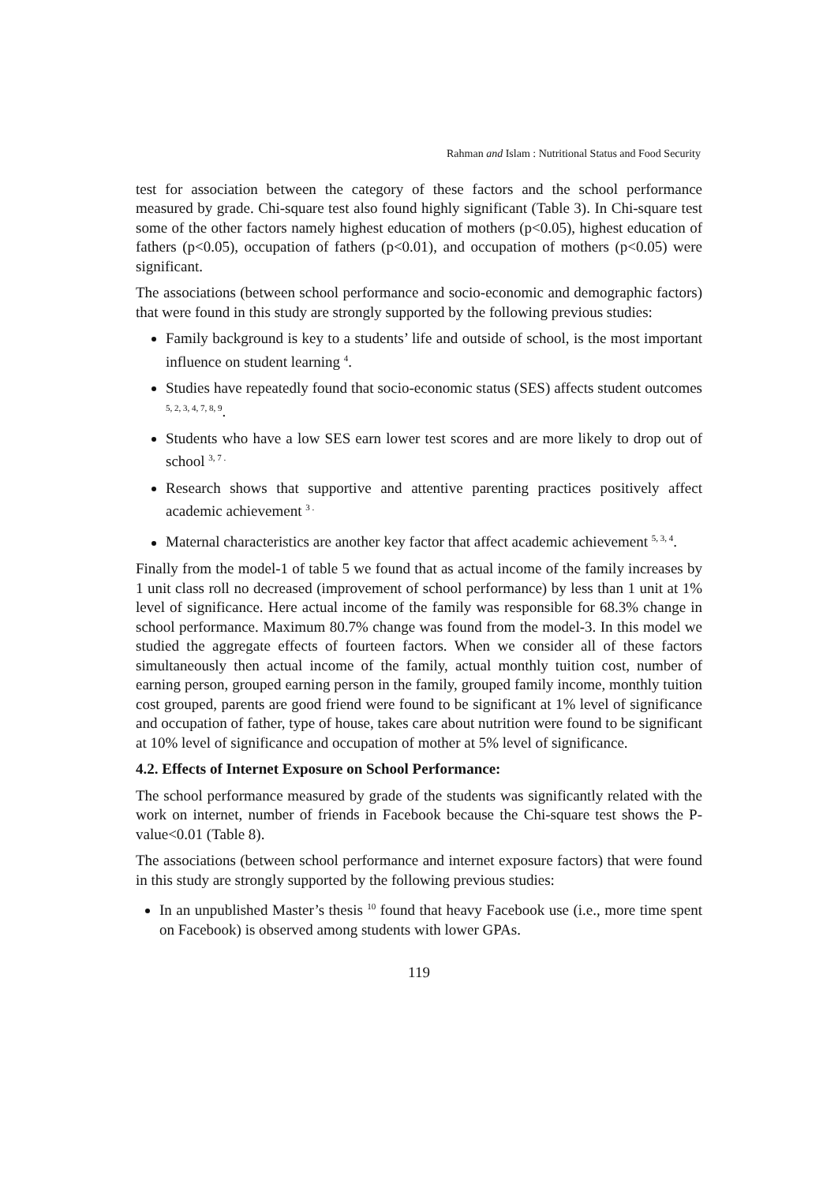Rahman and Islam : Nutritional Status and Food Security
test for association between the category of these factors and the school performance measured by grade. Chi-square test also found highly significant (Table 3). In Chi-square test some of the other factors namely highest education of mothers (p<0.05), highest education of fathers (p<0.05), occupation of fathers (p<0.01), and occupation of mothers (p<0.05) were significant.
The associations (between school performance and socio-economic and demographic factors) that were found in this study are strongly supported by the following previous studies:
Family background is key to a students’ life and outside of school, is the most important influence on student learning <sup>4</sup>.
Studies have repeatedly found that socio-economic status (SES) affects student outcomes <sup>5, 2, 3, 4, 7, 8, 9</sup>.
Students who have a low SES earn lower test scores and are more likely to drop out of school <sup>3, 7 .</sup>
Research shows that supportive and attentive parenting practices positively affect academic achievement <sup>3 .</sup>
Maternal characteristics are another key factor that affect academic achievement <sup>5, 3, 4</sup>.
Finally from the model-1 of table 5 we found that as actual income of the family increases by 1 unit class roll no decreased (improvement of school performance) by less than 1 unit at 1% level of significance. Here actual income of the family was responsible for 68.3% change in school performance. Maximum 80.7% change was found from the model-3. In this model we studied the aggregate effects of fourteen factors. When we consider all of these factors simultaneously then actual income of the family, actual monthly tuition cost, number of earning person, grouped earning person in the family, grouped family income, monthly tuition cost grouped, parents are good friend were found to be significant at 1% level of significance and occupation of father, type of house, takes care about nutrition were found to be significant at 10% level of significance and occupation of mother at 5% level of significance.
4.2. Effects of Internet Exposure on School Performance:
The school performance measured by grade of the students was significantly related with the work on internet, number of friends in Facebook because the Chi-square test shows the P-value<0.01 (Table 8).
The associations (between school performance and internet exposure factors) that were found in this study are strongly supported by the following previous studies:
In an unpublished Master’s thesis <sup>10</sup> found that heavy Facebook use (i.e., more time spent on Facebook) is observed among students with lower GPAs.
119